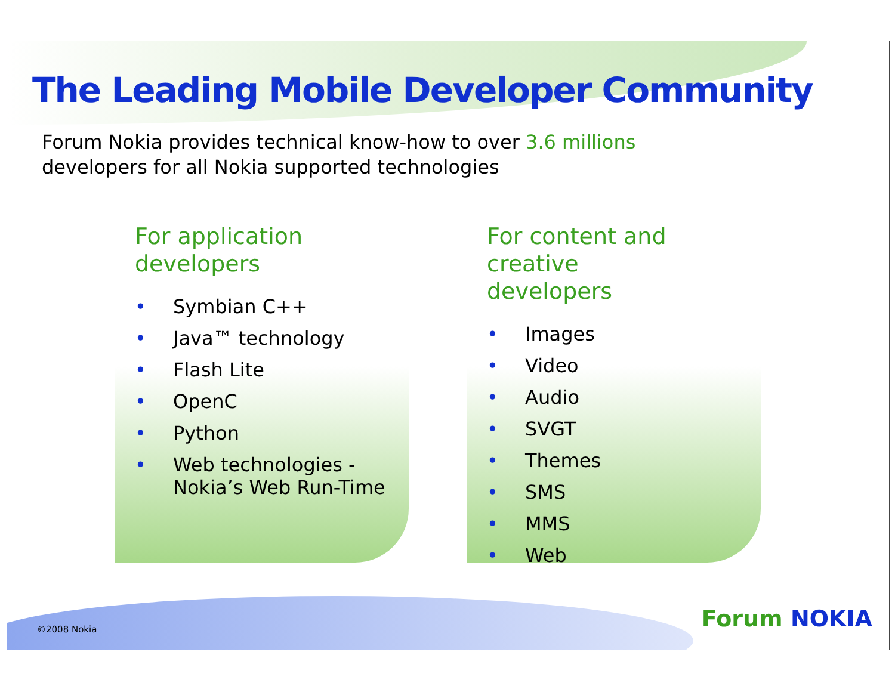The Leading Mobile Developer Community
Forum Nokia provides technical know-how to over 3.6 millions
developers for all Nokia supported technologies
For application
developers
• Symbian C++
• Java™ technology
• Flash Lite
• OpenC
• Python
• Web technologies -
Nokia’s Web Run-Time
For content and creative
developers
• Images
• Video
• Audio
• SVGT
• Themes
• SMS
• MMS
• Web
©2008 Nokia Forum NOKIA